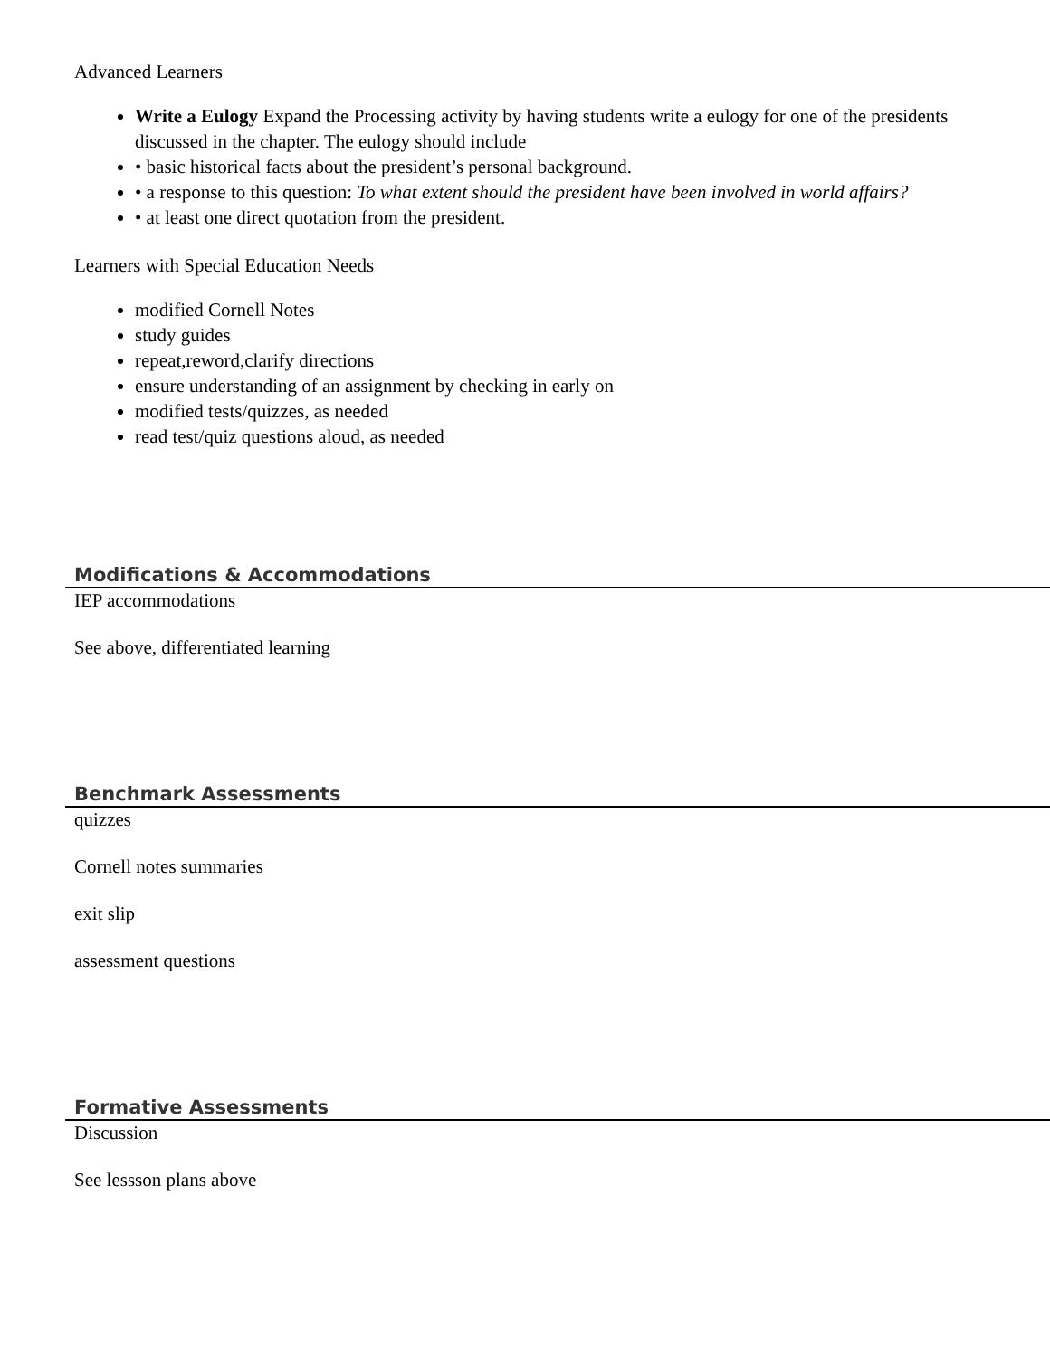Advanced Learners
Write a Eulogy Expand the Processing activity by having students write a eulogy for one of the presidents discussed in the chapter. The eulogy should include
• basic historical facts about the president’s personal background.
• a response to this question: To what extent should the president have been involved in world affairs?
• at least one direct quotation from the president.
Learners with Special Education Needs
modified Cornell Notes
study guides
repeat,reword,clarify directions
ensure understanding of an assignment by checking in early on
modified tests/quizzes, as needed
read test/quiz questions aloud, as needed
Modifications & Accommodations
IEP accommodations
See above, differentiated learning
Benchmark Assessments
quizzes
Cornell notes summaries
exit slip
assessment questions
Formative Assessments
Discussion
See lessson plans above